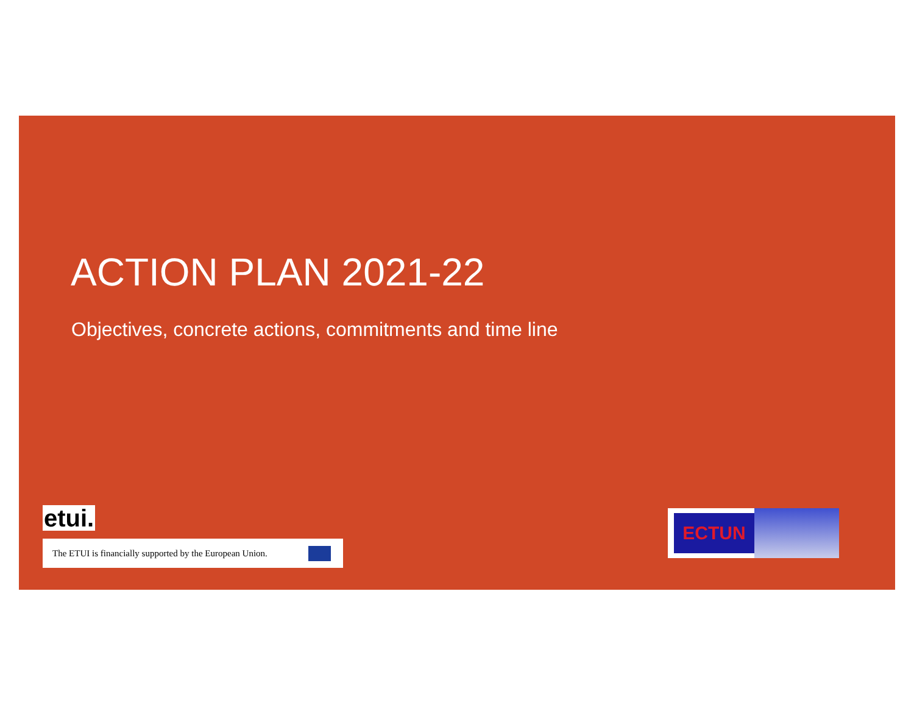ACTION PLAN 2021-22
Objectives, concrete actions, commitments and time line
etui.
The ETUI is financially supported by the European Union.
ECTUN